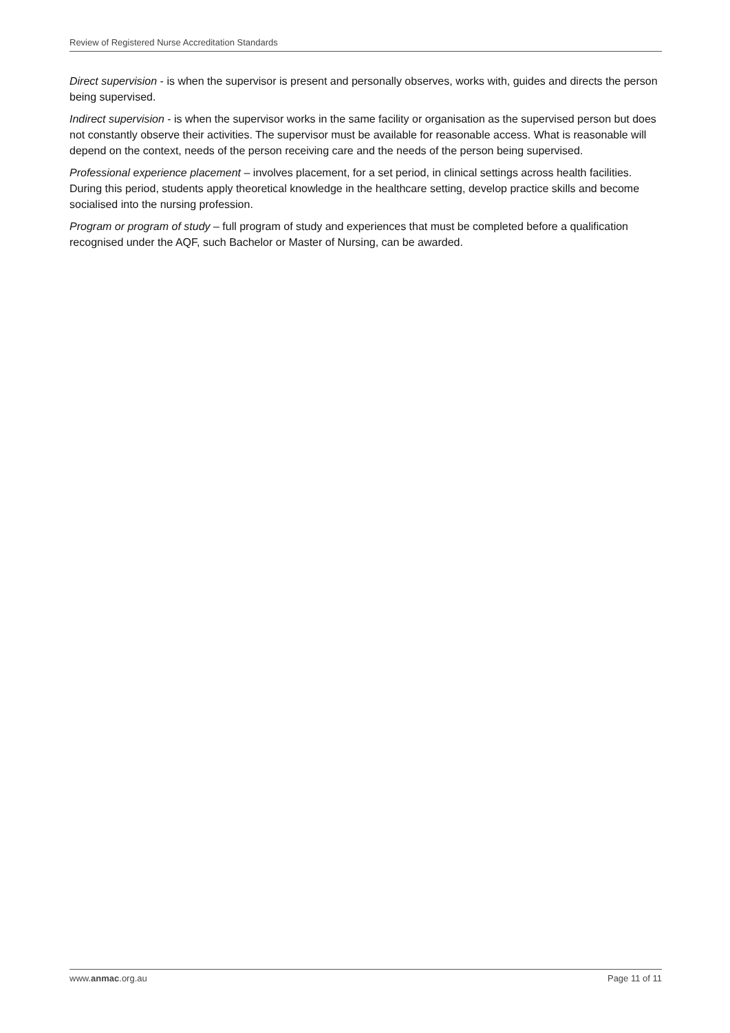Review of Registered Nurse Accreditation Standards
Direct supervision - is when the supervisor is present and personally observes, works with, guides and directs the person being supervised.
Indirect supervision - is when the supervisor works in the same facility or organisation as the supervised person but does not constantly observe their activities. The supervisor must be available for reasonable access. What is reasonable will depend on the context, needs of the person receiving care and the needs of the person being supervised.
Professional experience placement – involves placement, for a set period, in clinical settings across health facilities. During this period, students apply theoretical knowledge in the healthcare setting, develop practice skills and become socialised into the nursing profession.
Program or program of study – full program of study and experiences that must be completed before a qualification recognised under the AQF, such Bachelor or Master of Nursing, can be awarded.
www.anmac.org.au Page 11 of 11